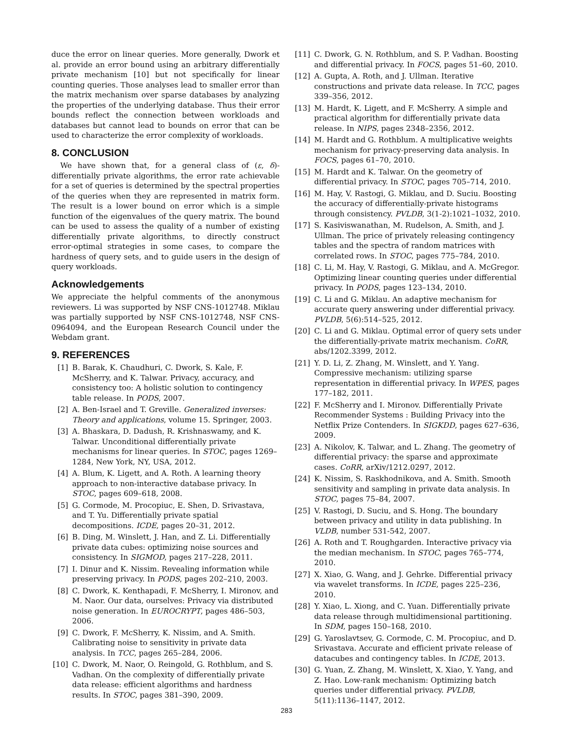duce the error on linear queries. More generally, Dwork et al. provide an error bound using an arbitrary differentially private mechanism [10] but not specifically for linear counting queries. Those analyses lead to smaller error than the matrix mechanism over sparse databases by analyzing the properties of the underlying database. Thus their error bounds reflect the connection between workloads and databases but cannot lead to bounds on error that can be used to characterize the error complexity of workloads.
8. CONCLUSION
We have shown that, for a general class of (ε, δ)-differentially private algorithms, the error rate achievable for a set of queries is determined by the spectral properties of the queries when they are represented in matrix form. The result is a lower bound on error which is a simple function of the eigenvalues of the query matrix. The bound can be used to assess the quality of a number of existing differentially private algorithms, to directly construct error-optimal strategies in some cases, to compare the hardness of query sets, and to guide users in the design of query workloads.
Acknowledgements
We appreciate the helpful comments of the anonymous reviewers. Li was supported by NSF CNS-1012748. Miklau was partially supported by NSF CNS-1012748, NSF CNS-0964094, and the European Research Council under the Webdam grant.
9. REFERENCES
[1] B. Barak, K. Chaudhuri, C. Dwork, S. Kale, F. McSherry, and K. Talwar. Privacy, accuracy, and consistency too: A holistic solution to contingency table release. In PODS, 2007.
[2] A. Ben-Israel and T. Greville. Generalized inverses: Theory and applications, volume 15. Springer, 2003.
[3] A. Bhaskara, D. Dadush, R. Krishnaswamy, and K. Talwar. Unconditional differentially private mechanisms for linear queries. In STOC, pages 1269–1284, New York, NY, USA, 2012.
[4] A. Blum, K. Ligett, and A. Roth. A learning theory approach to non-interactive database privacy. In STOC, pages 609–618, 2008.
[5] G. Cormode, M. Procopiuc, E. Shen, D. Srivastava, and T. Yu. Differentially private spatial decompositions. ICDE, pages 20–31, 2012.
[6] B. Ding, M. Winslett, J. Han, and Z. Li. Differentially private data cubes: optimizing noise sources and consistency. In SIGMOD, pages 217–228, 2011.
[7] I. Dinur and K. Nissim. Revealing information while preserving privacy. In PODS, pages 202–210, 2003.
[8] C. Dwork, K. Kenthapadi, F. McSherry, I. Mironov, and M. Naor. Our data, ourselves: Privacy via distributed noise generation. In EUROCRYPT, pages 486–503, 2006.
[9] C. Dwork, F. McSherry, K. Nissim, and A. Smith. Calibrating noise to sensitivity in private data analysis. In TCC, pages 265–284, 2006.
[10] C. Dwork, M. Naor, O. Reingold, G. Rothblum, and S. Vadhan. On the complexity of differentially private data release: efficient algorithms and hardness results. In STOC, pages 381–390, 2009.
[11] C. Dwork, G. N. Rothblum, and S. P. Vadhan. Boosting and differential privacy. In FOCS, pages 51–60, 2010.
[12] A. Gupta, A. Roth, and J. Ullman. Iterative constructions and private data release. In TCC, pages 339–356, 2012.
[13] M. Hardt, K. Ligett, and F. McSherry. A simple and practical algorithm for differentially private data release. In NIPS, pages 2348–2356, 2012.
[14] M. Hardt and G. Rothblum. A multiplicative weights mechanism for privacy-preserving data analysis. In FOCS, pages 61–70, 2010.
[15] M. Hardt and K. Talwar. On the geometry of differential privacy. In STOC, pages 705–714, 2010.
[16] M. Hay, V. Rastogi, G. Miklau, and D. Suciu. Boosting the accuracy of differentially-private histograms through consistency. PVLDB, 3(1-2):1021–1032, 2010.
[17] S. Kasiviswanathan, M. Rudelson, A. Smith, and J. Ullman. The price of privately releasing contingency tables and the spectra of random matrices with correlated rows. In STOC, pages 775–784, 2010.
[18] C. Li, M. Hay, V. Rastogi, G. Miklau, and A. McGregor. Optimizing linear counting queries under differential privacy. In PODS, pages 123–134, 2010.
[19] C. Li and G. Miklau. An adaptive mechanism for accurate query answering under differential privacy. PVLDB, 5(6):514–525, 2012.
[20] C. Li and G. Miklau. Optimal error of query sets under the differentially-private matrix mechanism. CoRR, abs/1202.3399, 2012.
[21] Y. D. Li, Z. Zhang, M. Winslett, and Y. Yang. Compressive mechanism: utilizing sparse representation in differential privacy. In WPES, pages 177–182, 2011.
[22] F. McSherry and I. Mironov. Differentially Private Recommender Systems : Building Privacy into the Netflix Prize Contenders. In SIGKDD, pages 627–636, 2009.
[23] A. Nikolov, K. Talwar, and L. Zhang. The geometry of differential privacy: the sparse and approximate cases. CoRR, arXiv/1212.0297, 2012.
[24] K. Nissim, S. Raskhodnikova, and A. Smith. Smooth sensitivity and sampling in private data analysis. In STOC, pages 75–84, 2007.
[25] V. Rastogi, D. Suciu, and S. Hong. The boundary between privacy and utility in data publishing. In VLDB, number 531-542, 2007.
[26] A. Roth and T. Roughgarden. Interactive privacy via the median mechanism. In STOC, pages 765–774, 2010.
[27] X. Xiao, G. Wang, and J. Gehrke. Differential privacy via wavelet transforms. In ICDE, pages 225–236, 2010.
[28] Y. Xiao, L. Xiong, and C. Yuan. Differentially private data release through multidimensional partitioning. In SDM, pages 150–168, 2010.
[29] G. Yaroslavtsev, G. Cormode, C. M. Procopiuc, and D. Srivastava. Accurate and efficient private release of datacubes and contingency tables. In ICDE, 2013.
[30] G. Yuan, Z. Zhang, M. Winslett, X. Xiao, Y. Yang, and Z. Hao. Low-rank mechanism: Optimizing batch queries under differential privacy. PVLDB, 5(11):1136–1147, 2012.
283